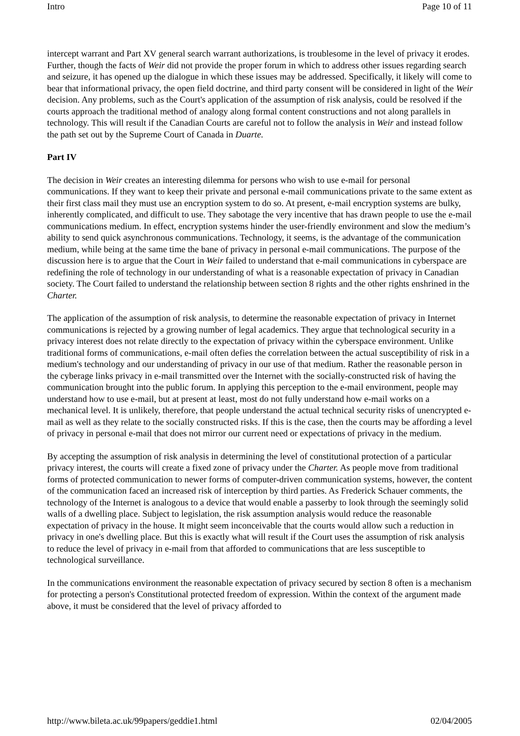Intro Page 10 of 11
intercept warrant and Part XV general search warrant authorizations, is troublesome in the level of privacy it erodes. Further, though the facts of Weir did not provide the proper forum in which to address other issues regarding search and seizure, it has opened up the dialogue in which these issues may be addressed. Specifically, it likely will come to bear that informational privacy, the open field doctrine, and third party consent will be considered in light of the Weir decision. Any problems, such as the Court's application of the assumption of risk analysis, could be resolved if the courts approach the traditional method of analogy along formal content constructions and not along parallels in technology. This will result if the Canadian Courts are careful not to follow the analysis in Weir and instead follow the path set out by the Supreme Court of Canada in Duarte.
Part IV
The decision in Weir creates an interesting dilemma for persons who wish to use e-mail for personal communications. If they want to keep their private and personal e-mail communications private to the same extent as their first class mail they must use an encryption system to do so. At present, e-mail encryption systems are bulky, inherently complicated, and difficult to use. They sabotage the very incentive that has drawn people to use the e-mail communications medium. In effect, encryption systems hinder the user-friendly environment and slow the medium’s ability to send quick asynchronous communications. Technology, it seems, is the advantage of the communication medium, while being at the same time the bane of privacy in personal e-mail communications. The purpose of the discussion here is to argue that the Court in Weir failed to understand that e-mail communications in cyberspace are redefining the role of technology in our understanding of what is a reasonable expectation of privacy in Canadian society. The Court failed to understand the relationship between section 8 rights and the other rights enshrined in the Charter.
The application of the assumption of risk analysis, to determine the reasonable expectation of privacy in Internet communications is rejected by a growing number of legal academics. They argue that technological security in a privacy interest does not relate directly to the expectation of privacy within the cyberspace environment. Unlike traditional forms of communications, e-mail often defies the correlation between the actual susceptibility of risk in a medium's technology and our understanding of privacy in our use of that medium. Rather the reasonable person in the cyberage links privacy in e-mail transmitted over the Internet with the socially-constructed risk of having the communication brought into the public forum. In applying this perception to the e-mail environment, people may understand how to use e-mail, but at present at least, most do not fully understand how e-mail works on a mechanical level. It is unlikely, therefore, that people understand the actual technical security risks of unencrypted e-mail as well as they relate to the socially constructed risks. If this is the case, then the courts may be affording a level of privacy in personal e-mail that does not mirror our current need or expectations of privacy in the medium.
By accepting the assumption of risk analysis in determining the level of constitutional protection of a particular privacy interest, the courts will create a fixed zone of privacy under the Charter. As people move from traditional forms of protected communication to newer forms of computer-driven communication systems, however, the content of the communication faced an increased risk of interception by third parties. As Frederick Schauer comments, the technology of the Internet is analogous to a device that would enable a passerby to look through the seemingly solid walls of a dwelling place. Subject to legislation, the risk assumption analysis would reduce the reasonable expectation of privacy in the house. It might seem inconceivable that the courts would allow such a reduction in privacy in one's dwelling place. But this is exactly what will result if the Court uses the assumption of risk analysis to reduce the level of privacy in e-mail from that afforded to communications that are less susceptible to technological surveillance.
In the communications environment the reasonable expectation of privacy secured by section 8 often is a mechanism for protecting a person's Constitutional protected freedom of expression. Within the context of the argument made above, it must be considered that the level of privacy afforded to
http://www.bileta.ac.uk/99papers/geddie1.html 02/04/2005